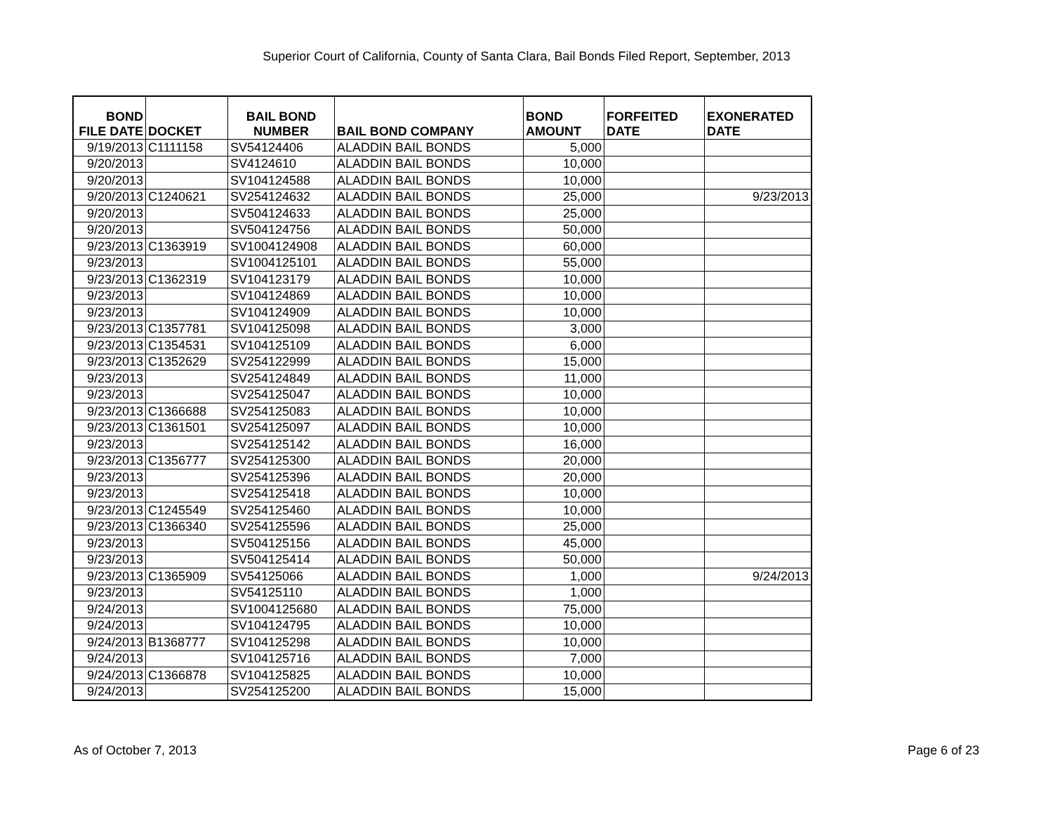Superior Court of California, County of Santa Clara, Bail Bonds Filed Report, September, 2013
| BOND FILE DATE | DOCKET | BAIL BOND NUMBER | BAIL BOND COMPANY | BOND AMOUNT | FORFEITED DATE | EXONERATED DATE |
| --- | --- | --- | --- | --- | --- | --- |
| 9/19/2013 | C1111158 | SV54124406 | ALADDIN BAIL BONDS | 5,000 | | |
| 9/20/2013 | | SV4124610 | ALADDIN BAIL BONDS | 10,000 | | |
| 9/20/2013 | | SV104124588 | ALADDIN BAIL BONDS | 10,000 | | |
| 9/20/2013 | C1240621 | SV254124632 | ALADDIN BAIL BONDS | 25,000 | | 9/23/2013 |
| 9/20/2013 | | SV504124633 | ALADDIN BAIL BONDS | 25,000 | | |
| 9/20/2013 | | SV504124756 | ALADDIN BAIL BONDS | 50,000 | | |
| 9/23/2013 | C1363919 | SV1004124908 | ALADDIN BAIL BONDS | 60,000 | | |
| 9/23/2013 | | SV1004125101 | ALADDIN BAIL BONDS | 55,000 | | |
| 9/23/2013 | C1362319 | SV104123179 | ALADDIN BAIL BONDS | 10,000 | | |
| 9/23/2013 | | SV104124869 | ALADDIN BAIL BONDS | 10,000 | | |
| 9/23/2013 | | SV104124909 | ALADDIN BAIL BONDS | 10,000 | | |
| 9/23/2013 | C1357781 | SV104125098 | ALADDIN BAIL BONDS | 3,000 | | |
| 9/23/2013 | C1354531 | SV104125109 | ALADDIN BAIL BONDS | 6,000 | | |
| 9/23/2013 | C1352629 | SV254122999 | ALADDIN BAIL BONDS | 15,000 | | |
| 9/23/2013 | | SV254124849 | ALADDIN BAIL BONDS | 11,000 | | |
| 9/23/2013 | | SV254125047 | ALADDIN BAIL BONDS | 10,000 | | |
| 9/23/2013 | C1366688 | SV254125083 | ALADDIN BAIL BONDS | 10,000 | | |
| 9/23/2013 | C1361501 | SV254125097 | ALADDIN BAIL BONDS | 10,000 | | |
| 9/23/2013 | | SV254125142 | ALADDIN BAIL BONDS | 16,000 | | |
| 9/23/2013 | C1356777 | SV254125300 | ALADDIN BAIL BONDS | 20,000 | | |
| 9/23/2013 | | SV254125396 | ALADDIN BAIL BONDS | 20,000 | | |
| 9/23/2013 | | SV254125418 | ALADDIN BAIL BONDS | 10,000 | | |
| 9/23/2013 | C1245549 | SV254125460 | ALADDIN BAIL BONDS | 10,000 | | |
| 9/23/2013 | C1366340 | SV254125596 | ALADDIN BAIL BONDS | 25,000 | | |
| 9/23/2013 | | SV504125156 | ALADDIN BAIL BONDS | 45,000 | | |
| 9/23/2013 | | SV504125414 | ALADDIN BAIL BONDS | 50,000 | | |
| 9/23/2013 | C1365909 | SV54125066 | ALADDIN BAIL BONDS | 1,000 | | 9/24/2013 |
| 9/23/2013 | | SV54125110 | ALADDIN BAIL BONDS | 1,000 | | |
| 9/24/2013 | | SV1004125680 | ALADDIN BAIL BONDS | 75,000 | | |
| 9/24/2013 | | SV104124795 | ALADDIN BAIL BONDS | 10,000 | | |
| 9/24/2013 | B1368777 | SV104125298 | ALADDIN BAIL BONDS | 10,000 | | |
| 9/24/2013 | | SV104125716 | ALADDIN BAIL BONDS | 7,000 | | |
| 9/24/2013 | C1366878 | SV104125825 | ALADDIN BAIL BONDS | 10,000 | | |
| 9/24/2013 | | SV254125200 | ALADDIN BAIL BONDS | 15,000 | | |
As of October 7, 2013 Page 6 of 23